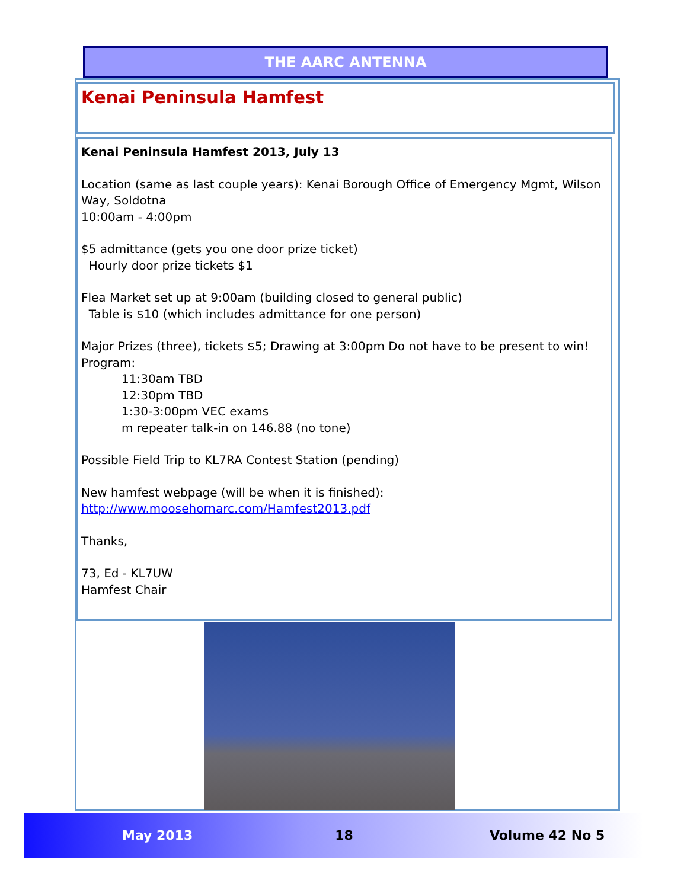THE AARC ANTENNA
Kenai Peninsula Hamfest
Kenai Peninsula Hamfest 2013, July 13
Location (same as last couple years): Kenai Borough Office of Emergency Mgmt, Wilson Way, Soldotna
10:00am - 4:00pm
$5 admittance (gets you one door prize ticket)
Hourly door prize tickets $1
Flea Market set up at 9:00am (building closed to general public)
Table is $10 (which includes admittance for one person)
Major Prizes (three), tickets $5; Drawing at 3:00pm Do not have to be present to win!
Program:
11:30am TBD
12:30pm TBD
1:30-3:00pm VEC exams
m repeater talk-in on 146.88 (no tone)
Possible Field Trip to KL7RA Contest Station (pending)
New hamfest webpage (will be when it is finished):
http://www.moosehornarc.com/Hamfest2013.pdf
Thanks,
73, Ed - KL7UW
Hamfest Chair
May 2013 18 Volume 42 No 5